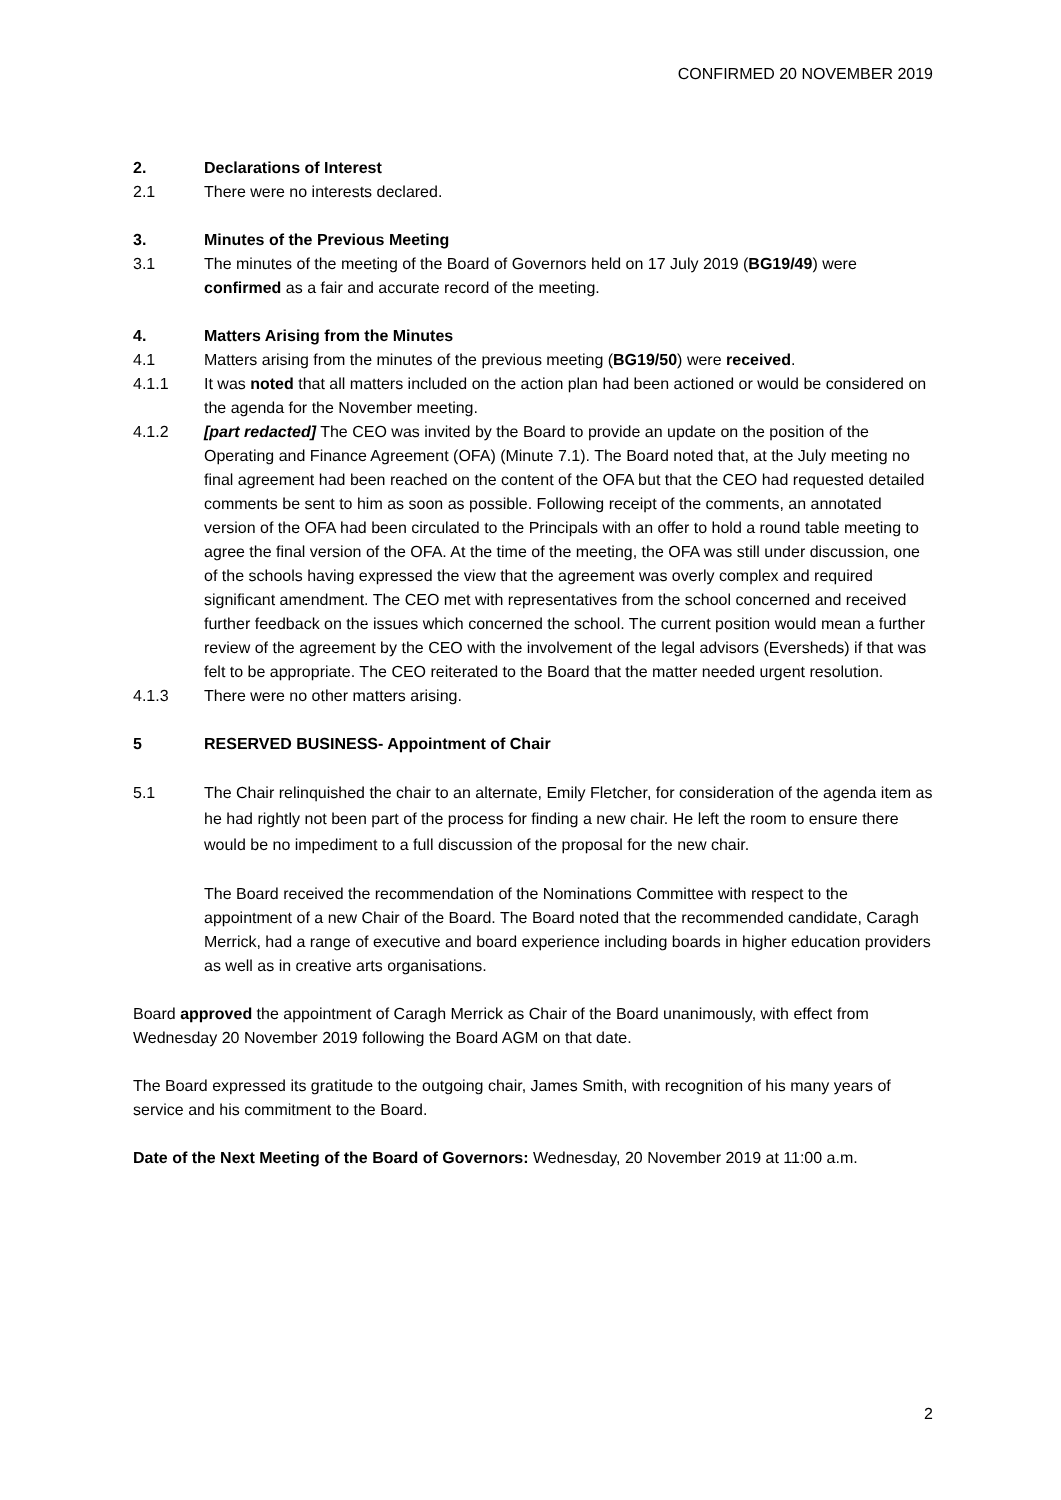CONFIRMED 20 NOVEMBER 2019
2. Declarations of Interest
2.1 There were no interests declared.
3. Minutes of the Previous Meeting
3.1 The minutes of the meeting of the Board of Governors held on 17 July 2019 (BG19/49) were confirmed as a fair and accurate record of the meeting.
4. Matters Arising from the Minutes
4.1 Matters arising from the minutes of the previous meeting (BG19/50) were received.
4.1.1 It was noted that all matters included on the action plan had been actioned or would be considered on the agenda for the November meeting.
4.1.2 [part redacted] The CEO was invited by the Board to provide an update on the position of the Operating and Finance Agreement (OFA) (Minute 7.1). The Board noted that, at the July meeting no final agreement had been reached on the content of the OFA but that the CEO had requested detailed comments be sent to him as soon as possible. Following receipt of the comments, an annotated version of the OFA had been circulated to the Principals with an offer to hold a round table meeting to agree the final version of the OFA. At the time of the meeting, the OFA was still under discussion, one of the schools having expressed the view that the agreement was overly complex and required significant amendment. The CEO met with representatives from the school concerned and received further feedback on the issues which concerned the school. The current position would mean a further review of the agreement by the CEO with the involvement of the legal advisors (Eversheds) if that was felt to be appropriate. The CEO reiterated to the Board that the matter needed urgent resolution.
4.1.3 There were no other matters arising.
5 RESERVED BUSINESS- Appointment of Chair
5.1 The Chair relinquished the chair to an alternate, Emily Fletcher, for consideration of the agenda item as he had rightly not been part of the process for finding a new chair. He left the room to ensure there would be no impediment to a full discussion of the proposal for the new chair.
The Board received the recommendation of the Nominations Committee with respect to the appointment of a new Chair of the Board. The Board noted that the recommended candidate, Caragh Merrick, had a range of executive and board experience including boards in higher education providers as well as in creative arts organisations.
Board approved the appointment of Caragh Merrick as Chair of the Board unanimously, with effect from Wednesday 20 November 2019 following the Board AGM on that date.
The Board expressed its gratitude to the outgoing chair, James Smith, with recognition of his many years of service and his commitment to the Board.
Date of the Next Meeting of the Board of Governors: Wednesday, 20 November 2019 at 11:00 a.m.
2